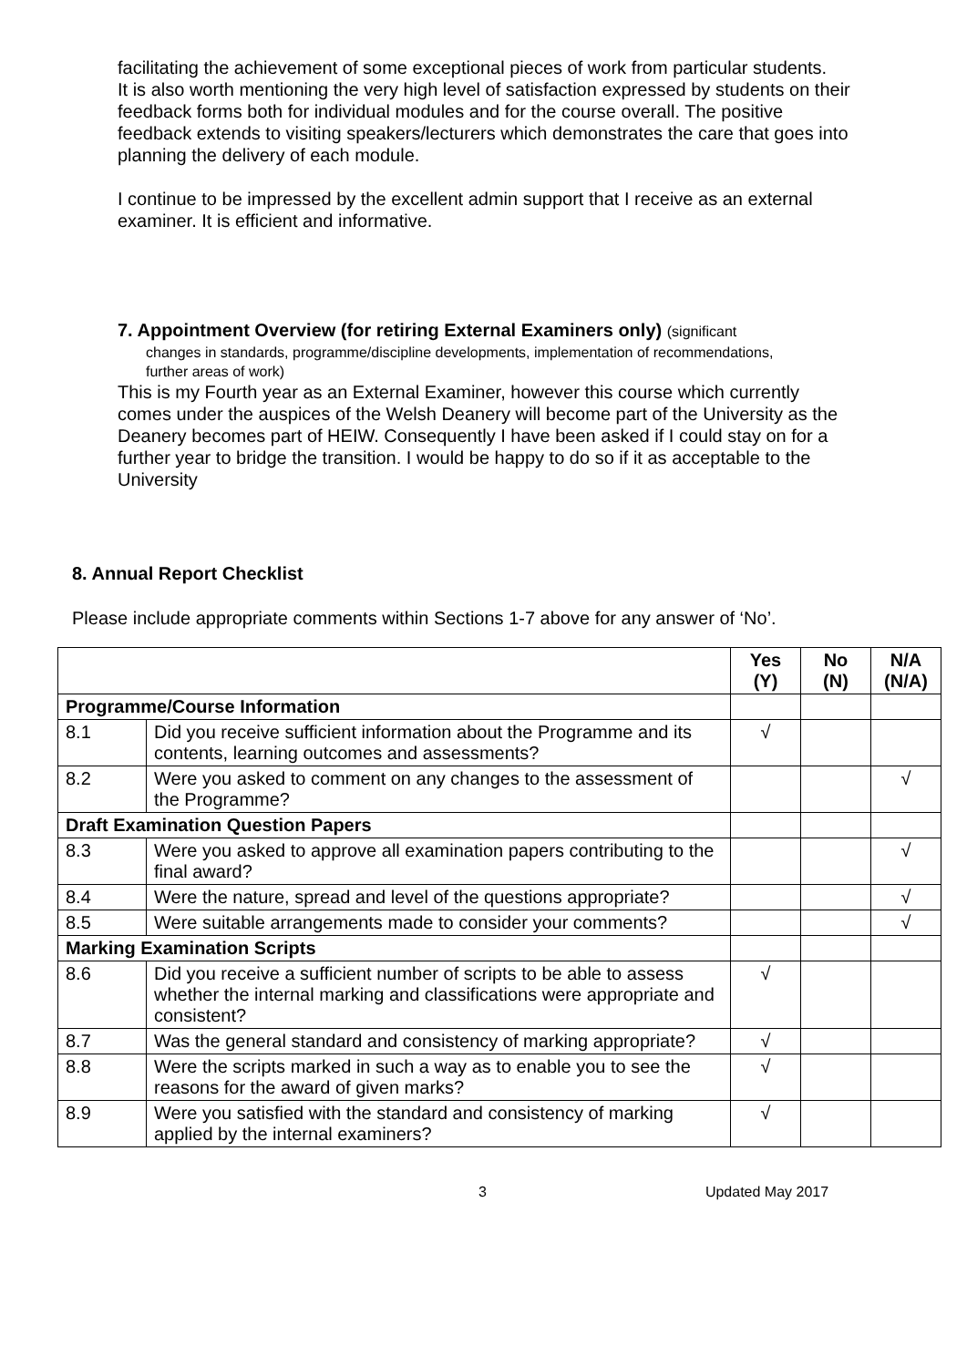facilitating the achievement of some exceptional pieces of work from particular students.
It is also worth mentioning the very high level of satisfaction expressed by students on their feedback forms both for individual modules and for the course overall. The positive feedback extends to visiting speakers/lecturers which demonstrates the care that goes into planning the delivery of each module.
I continue to be impressed by the excellent admin support that I receive as an external examiner. It is efficient and informative.
7. Appointment Overview (for retiring External Examiners only) (significant
changes in standards, programme/discipline developments, implementation of recommendations, further areas of work)
This is my Fourth year as an External Examiner, however this course which currently comes under the auspices of the Welsh Deanery will become part of the University as the Deanery becomes part of HEIW. Consequently I have been asked if I could stay on for a further year to bridge the transition. I would be happy to do so if it as acceptable to the University
8. Annual Report Checklist
Please include appropriate comments within Sections 1-7 above for any answer of ‘No’.
| | | Yes (Y) | No (N) | N/A (N/A) |
| --- | --- | --- | --- | --- |
| Programme/Course Information | | | | |
| 8.1 | Did you receive sufficient information about the Programme and its contents, learning outcomes and assessments? | √ | | |
| 8.2 | Were you asked to comment on any changes to the assessment of the Programme? | | | √ |
| Draft Examination Question Papers | | | | |
| 8.3 | Were you asked to approve all examination papers contributing to the final award? | | | √ |
| 8.4 | Were the nature, spread and level of the questions appropriate? | | | √ |
| 8.5 | Were suitable arrangements made to consider your comments? | | | √ |
| Marking Examination Scripts | | | | |
| 8.6 | Did you receive a sufficient number of scripts to be able to assess whether the internal marking and classifications were appropriate and consistent? | √ | | |
| 8.7 | Was the general standard and consistency of marking appropriate? | √ | | |
| 8.8 | Were the scripts marked in such a way as to enable you to see the reasons for the award of given marks? | √ | | |
| 8.9 | Were you satisfied with the standard and consistency of marking applied by the internal examiners? | √ | | |
3 Updated May 2017